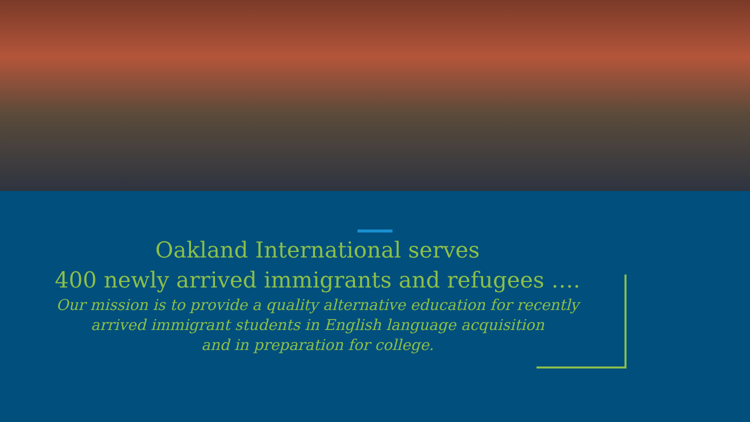Oakland International serves
400 newly arrived immigrants and refugees ….
Our mission is to provide a quality alternative education for recently
arrived immigrant students in English language acquisition
and in preparation for college.